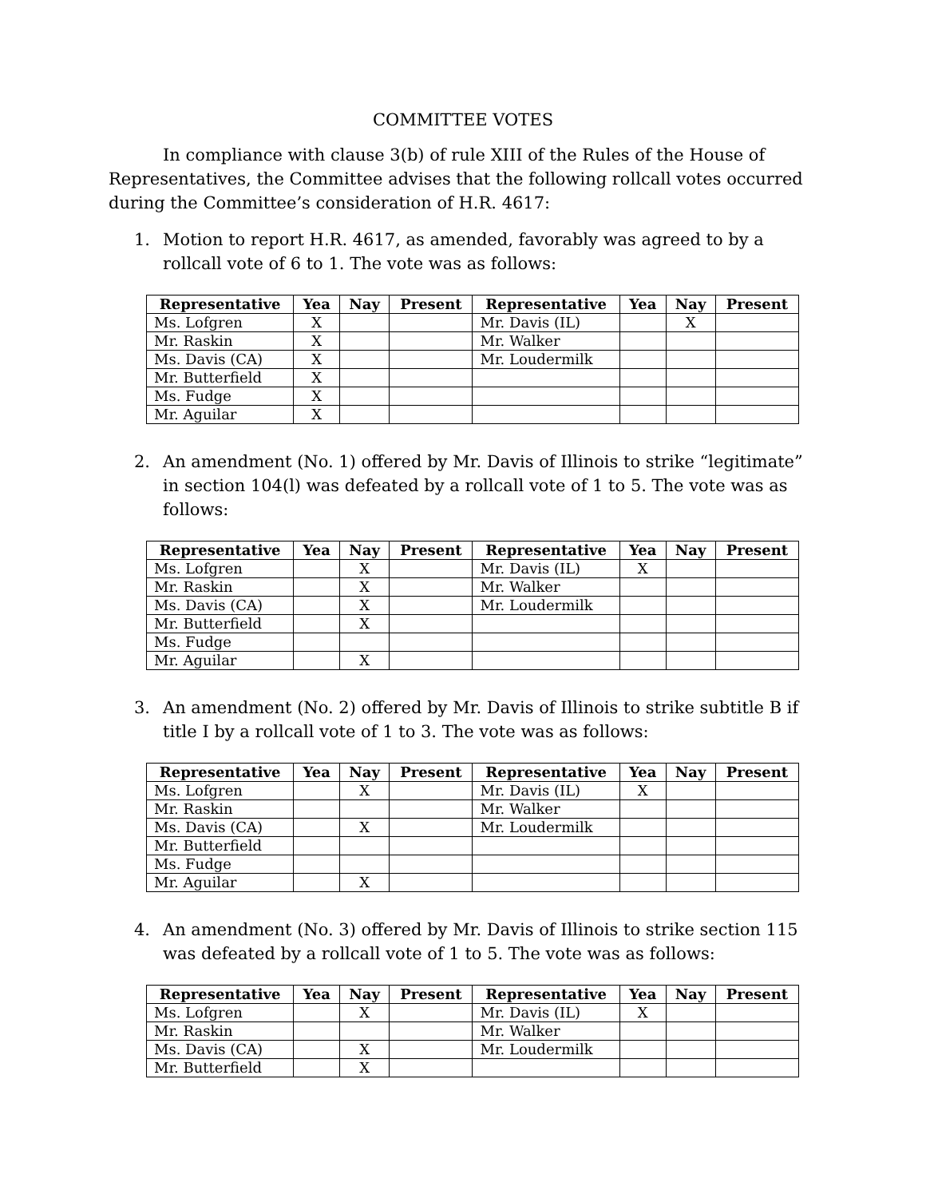COMMITTEE VOTES
In compliance with clause 3(b) of rule XIII of the Rules of the House of Representatives, the Committee advises that the following rollcall votes occurred during the Committee’s consideration of H.R. 4617:
1. Motion to report H.R. 4617, as amended, favorably was agreed to by a rollcall vote of 6 to 1. The vote was as follows:
| Representative | Yea | Nay | Present | Representative | Yea | Nay | Present |
| --- | --- | --- | --- | --- | --- | --- | --- |
| Ms. Lofgren | X | | | Mr. Davis (IL) | | X | |
| Mr. Raskin | X | | | Mr. Walker | | | |
| Ms. Davis (CA) | X | | | Mr. Loudermilk | | | |
| Mr. Butterfield | X | | | | | | |
| Ms. Fudge | X | | | | | | |
| Mr. Aguilar | X | | | | | | |
2. An amendment (No. 1) offered by Mr. Davis of Illinois to strike “legitimate” in section 104(l) was defeated by a rollcall vote of 1 to 5. The vote was as follows:
| Representative | Yea | Nay | Present | Representative | Yea | Nay | Present |
| --- | --- | --- | --- | --- | --- | --- | --- |
| Ms. Lofgren | | X | | Mr. Davis (IL) | X | | |
| Mr. Raskin | | X | | Mr. Walker | | | |
| Ms. Davis (CA) | | X | | Mr. Loudermilk | | | |
| Mr. Butterfield | | X | | | | | |
| Ms. Fudge | | | | | | | |
| Mr. Aguilar | | X | | | | | |
3. An amendment (No. 2) offered by Mr. Davis of Illinois to strike subtitle B if title I by a rollcall vote of 1 to 3. The vote was as follows:
| Representative | Yea | Nay | Present | Representative | Yea | Nay | Present |
| --- | --- | --- | --- | --- | --- | --- | --- |
| Ms. Lofgren | | X | | Mr. Davis (IL) | X | | |
| Mr. Raskin | | | | Mr. Walker | | | |
| Ms. Davis (CA) | | X | | Mr. Loudermilk | | | |
| Mr. Butterfield | | | | | | | |
| Ms. Fudge | | | | | | | |
| Mr. Aguilar | | X | | | | | |
4. An amendment (No. 3) offered by Mr. Davis of Illinois to strike section 115 was defeated by a rollcall vote of 1 to 5. The vote was as follows:
| Representative | Yea | Nay | Present | Representative | Yea | Nay | Present |
| --- | --- | --- | --- | --- | --- | --- | --- |
| Ms. Lofgren | | X | | Mr. Davis (IL) | X | | |
| Mr. Raskin | | | | Mr. Walker | | | |
| Ms. Davis (CA) | | X | | Mr. Loudermilk | | | |
| Mr. Butterfield | | X | | | | | |